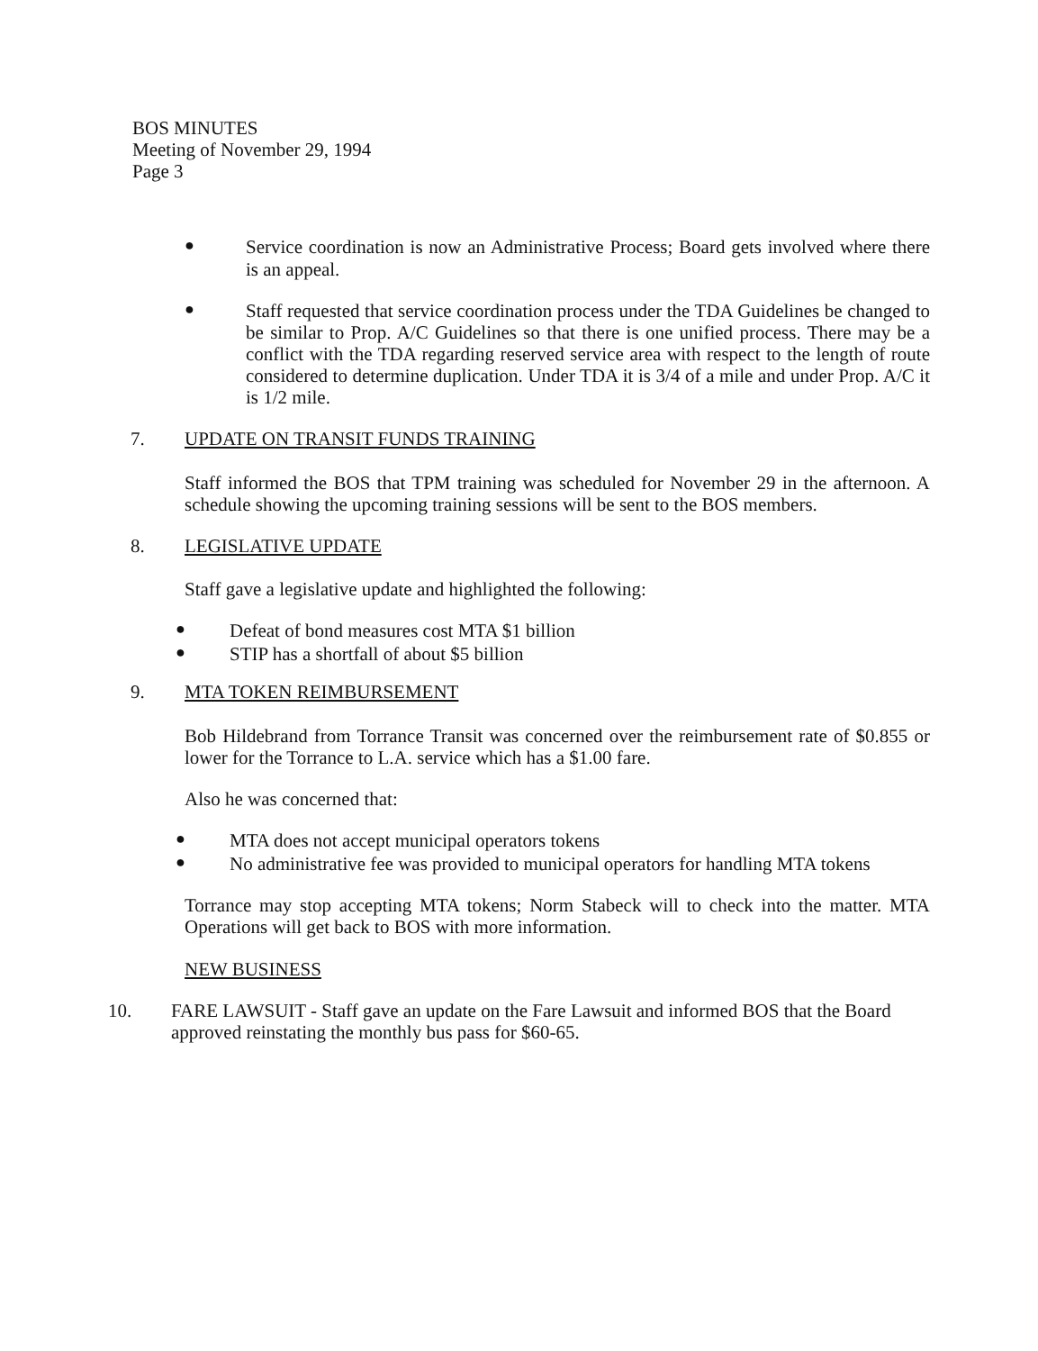BOS MINUTES
Meeting of November 29, 1994
Page 3
●
Service coordination is now an Administrative Process; Board gets involved where there is an appeal.
●
Staff requested that service coordination process under the TDA Guidelines be changed to be similar to Prop. A/C Guidelines so that there is one unified process. There may be a conflict with the TDA regarding reserved service area with respect to the length of route considered to determine duplication. Under TDA it is 3/4 of a mile and under Prop. A/C it is 1/2 mile.
7. UPDATE ON TRANSIT FUNDS TRAINING
Staff informed the BOS that TPM training was scheduled for November 29 in the afternoon. A schedule showing the upcoming training sessions will be sent to the BOS members.
8. LEGISLATIVE UPDATE
Staff gave a legislative update and highlighted the following:
●
Defeat of bond measures cost MTA $1 billion
●
STIP has a shortfall of about $5 billion
9. MTA TOKEN REIMBURSEMENT
Bob Hildebrand from Torrance Transit was concerned over the reimbursement rate of $0.855 or lower for the Torrance to L.A. service which has a $1.00 fare.
Also he was concerned that:
●
MTA does not accept municipal operators tokens
●
No administrative fee was provided to municipal operators for handling MTA tokens
Torrance may stop accepting MTA tokens; Norm Stabeck will to check into the matter. MTA Operations will get back to BOS with more information.
NEW BUSINESS
10. FARE LAWSUIT - Staff gave an update on the Fare Lawsuit and informed BOS that the Board approved reinstating the monthly bus pass for $60-65.